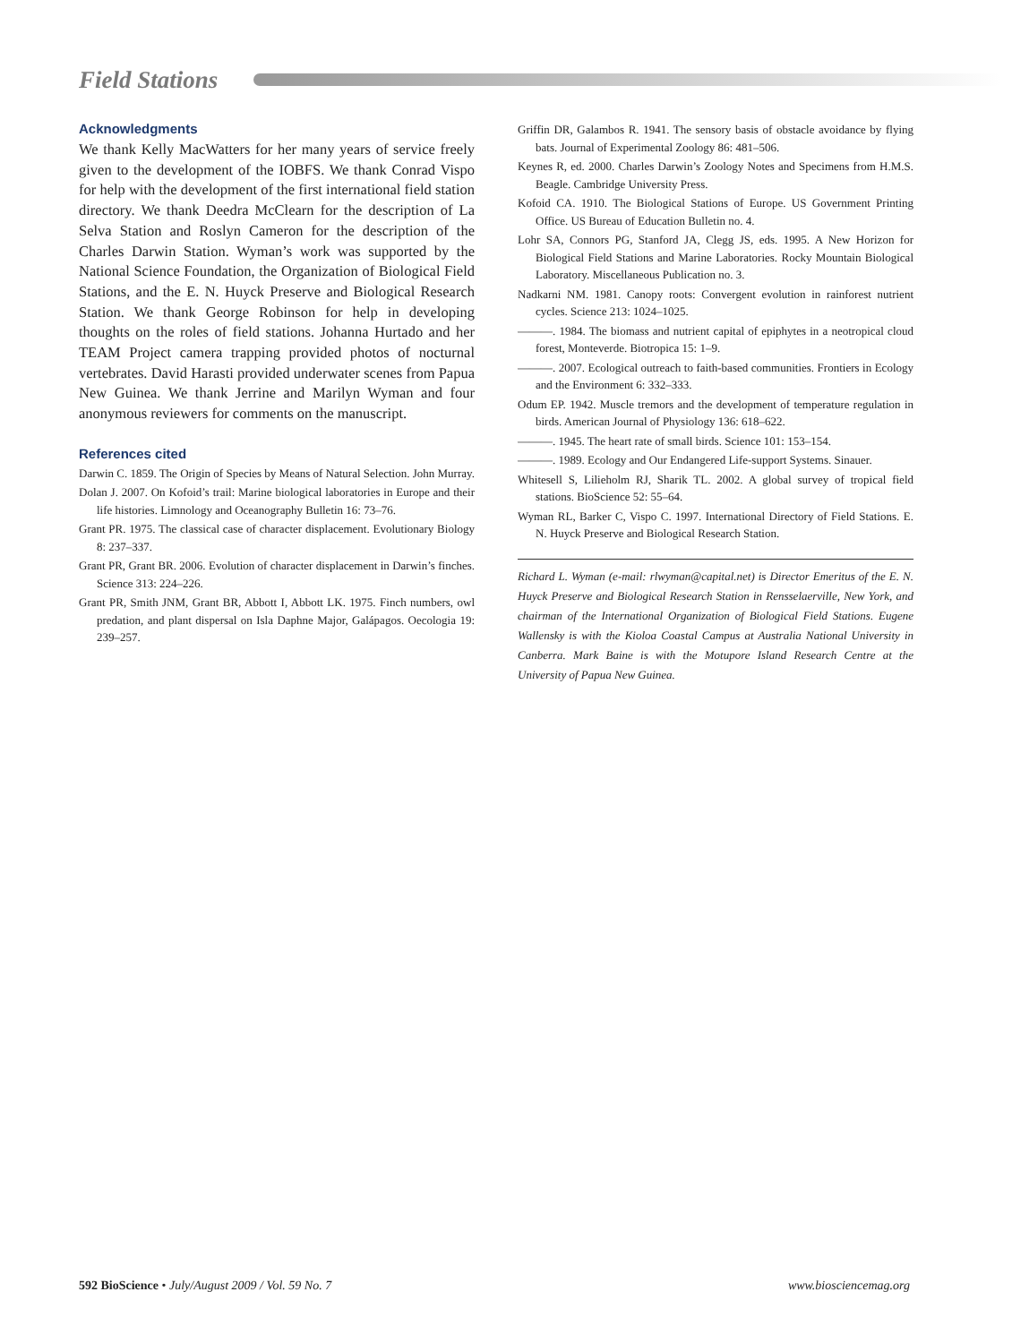Field Stations
Acknowledgments
We thank Kelly MacWatters for her many years of service freely given to the development of the IOBFS. We thank Conrad Vispo for help with the development of the first international field station directory. We thank Deedra McClearn for the description of La Selva Station and Roslyn Cameron for the description of the Charles Darwin Station. Wyman’s work was supported by the National Science Foundation, the Organization of Biological Field Stations, and the E. N. Huyck Preserve and Biological Research Station. We thank George Robinson for help in developing thoughts on the roles of field stations. Johanna Hurtado and her TEAM Project camera trapping provided photos of nocturnal vertebrates. David Harasti provided underwater scenes from Papua New Guinea. We thank Jerrine and Marilyn Wyman and four anonymous reviewers for comments on the manuscript.
References cited
Darwin C. 1859. The Origin of Species by Means of Natural Selection. John Murray.
Dolan J. 2007. On Kofoid’s trail: Marine biological laboratories in Europe and their life histories. Limnology and Oceanography Bulletin 16: 73–76.
Grant PR. 1975. The classical case of character displacement. Evolutionary Biology 8: 237–337.
Grant PR, Grant BR. 2006. Evolution of character displacement in Darwin’s finches. Science 313: 224–226.
Grant PR, Smith JNM, Grant BR, Abbott I, Abbott LK. 1975. Finch numbers, owl predation, and plant dispersal on Isla Daphne Major, Galápagos. Oecologia 19: 239–257.
Griffin DR, Galambos R. 1941. The sensory basis of obstacle avoidance by flying bats. Journal of Experimental Zoology 86: 481–506.
Keynes R, ed. 2000. Charles Darwin’s Zoology Notes and Specimens from H.M.S. Beagle. Cambridge University Press.
Kofoid CA. 1910. The Biological Stations of Europe. US Government Printing Office. US Bureau of Education Bulletin no. 4.
Lohr SA, Connors PG, Stanford JA, Clegg JS, eds. 1995. A New Horizon for Biological Field Stations and Marine Laboratories. Rocky Mountain Biological Laboratory. Miscellaneous Publication no. 3.
Nadkarni NM. 1981. Canopy roots: Convergent evolution in rainforest nutrient cycles. Science 213: 1024–1025.
———. 1984. The biomass and nutrient capital of epiphytes in a neotropical cloud forest, Monteverde. Biotropica 15: 1–9.
———. 2007. Ecological outreach to faith-based communities. Frontiers in Ecology and the Environment 6: 332–333.
Odum EP. 1942. Muscle tremors and the development of temperature regulation in birds. American Journal of Physiology 136: 618–622.
———. 1945. The heart rate of small birds. Science 101: 153–154.
———. 1989. Ecology and Our Endangered Life-support Systems. Sinauer.
Whitesell S, Lilieholm RJ, Sharik TL. 2002. A global survey of tropical field stations. BioScience 52: 55–64.
Wyman RL, Barker C, Vispo C. 1997. International Directory of Field Stations. E. N. Huyck Preserve and Biological Research Station.
Richard L. Wyman (e-mail: rlwyman@capital.net) is Director Emeritus of the E. N. Huyck Preserve and Biological Research Station in Rensselaerville, New York, and chairman of the International Organization of Biological Field Stations. Eugene Wallensky is with the Kioloa Coastal Campus at Australia National University in Canberra. Mark Baine is with the Motupore Island Research Centre at the University of Papua New Guinea.
592 BioScience • July/August 2009 / Vol. 59 No. 7 www.biosciencemag.org